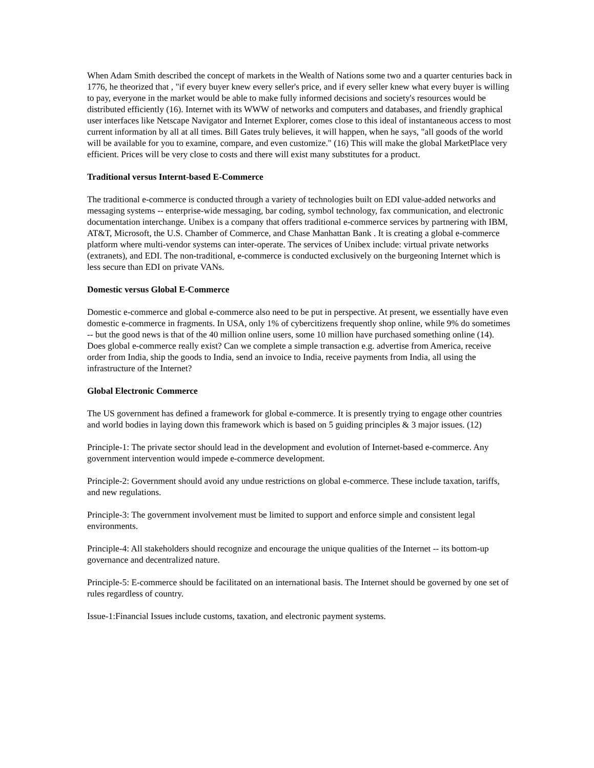When Adam Smith described the concept of markets in the Wealth of Nations some two and a quarter centuries back in 1776, he theorized that , "if every buyer knew every seller's price, and if every seller knew what every buyer is willing to pay, everyone in the market would be able to make fully informed decisions and society's resources would be distributed efficiently (16). Internet with its WWW of networks and computers and databases, and friendly graphical user interfaces like Netscape Navigator and Internet Explorer, comes close to this ideal of instantaneous access to most current information by all at all times. Bill Gates truly believes, it will happen, when he says, "all goods of the world will be available for you to examine, compare, and even customize." (16) This will make the global MarketPlace very efficient. Prices will be very close to costs and there will exist many substitutes for a product.
Traditional versus Internt-based E-Commerce
The traditional e-commerce is conducted through a variety of technologies built on EDI value-added networks and messaging systems -- enterprise-wide messaging, bar coding, symbol technology, fax communication, and electronic documentation interchange. Unibex is a company that offers traditional e-commerce services by partnering with IBM, AT&T, Microsoft, the U.S. Chamber of Commerce, and Chase Manhattan Bank . It is creating a global e-commerce platform where multi-vendor systems can inter-operate. The services of Unibex include: virtual private networks (extranets), and EDI. The non-traditional, e-commerce is conducted exclusively on the burgeoning Internet which is less secure than EDI on private VANs.
Domestic versus Global E-Commerce
Domestic e-commerce and global e-commerce also need to be put in perspective. At present, we essentially have even domestic e-commerce in fragments. In USA, only 1% of cybercitizens frequently shop online, while 9% do sometimes -- but the good news is that of the 40 million online users, some 10 million have purchased something online (14). Does global e-commerce really exist? Can we complete a simple transaction e.g. advertise from America, receive order from India, ship the goods to India, send an invoice to India, receive payments from India, all using the infrastructure of the Internet?
Global Electronic Commerce
The US government has defined a framework for global e-commerce. It is presently trying to engage other countries and world bodies in laying down this framework which is based on 5 guiding principles & 3 major issues. (12)
Principle-1: The private sector should lead in the development and evolution of Internet-based e-commerce. Any government intervention would impede e-commerce development.
Principle-2: Government should avoid any undue restrictions on global e-commerce. These include taxation, tariffs, and new regulations.
Principle-3: The government involvement must be limited to support and enforce simple and consistent legal environments.
Principle-4: All stakeholders should recognize and encourage the unique qualities of the Internet -- its bottom-up governance and decentralized nature.
Principle-5: E-commerce should be facilitated on an international basis. The Internet should be governed by one set of rules regardless of country.
Issue-1:Financial Issues include customs, taxation, and electronic payment systems.